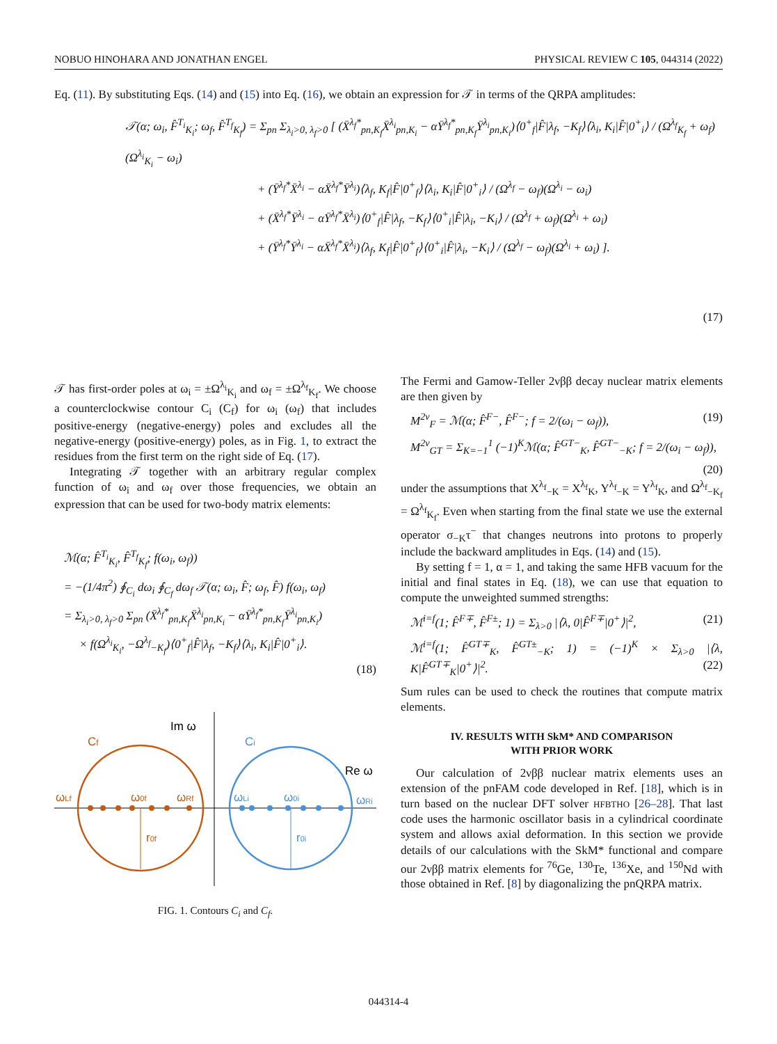NOBUO HINOHARA AND JONATHAN ENGEL PHYSICAL REVIEW C 105, 044314 (2022)
Eq. (11). By substituting Eqs. (14) and (15) into Eq. (16), we obtain an expression for 𝒯 in terms of the QRPA amplitudes:
𝒯(α; ω<sub>i</sub>, F̂<sup>T<sub>i</sub></sup><sub>K<sub>i</sub></sub>; ω<sub>f</sub>, F̂<sup>T<sub>f</sub></sup><sub>K<sub>f</sub></sub>) = Σ<sub>pn</sub> Σ<sub>λ<sub>i</sub>>0, λ<sub>f</sub>>0</sub> [ (X̄<sup>λ<sub>f</sub>*</sup><sub>pn,K<sub>f</sub></sub>X̄<sup>λ<sub>i</sub></sup><sub>pn,K<sub>i</sub></sub> − αȲ<sup>λ<sub>f</sub>*</sup><sub>pn,K<sub>f</sub></sub>Ȳ<sup>λ<sub>i</sub></sup><sub>pn,K<sub>i</sub></sub>)⟨0<sup>+</sup><sub>f</sub>|F̂|λ<sub>f</sub>, −K<sub>f</sub>⟩⟨λ<sub>i</sub>, K<sub>i</sub>|F̂|0<sup>+</sup><sub>i</sub>⟩ / (Ω<sup>λ<sub>f</sub></sup><sub>K<sub>f</sub></sub> + ω<sub>f</sub>)(Ω<sup>λ<sub>i</sub></sup><sub>K<sub>i</sub></sub> − ω<sub>i</sub>)
+ (Ȳ<sup>λ<sub>f</sub>*</sup>X̄<sup>λ<sub>i</sub></sup> − αX̄<sup>λ<sub>f</sub>*</sup>Ȳ<sup>λ<sub>i</sub></sup>)⟨λ<sub>f</sub>, K<sub>f</sub>|F̂|0<sup>+</sup><sub>f</sub>⟩⟨λ<sub>i</sub>, K<sub>i</sub>|F̂|0<sup>+</sup><sub>i</sub>⟩ / (Ω<sup>λ<sub>f</sub></sup> − ω<sub>f</sub>)(Ω<sup>λ<sub>i</sub></sup> − ω<sub>i</sub>)
+ (X̄<sup>λ<sub>f</sub>*</sup>Ȳ<sup>λ<sub>i</sub></sup> − αȲ<sup>λ<sub>f</sub>*</sup>X̄<sup>λ<sub>i</sub></sup>)⟨0<sup>+</sup><sub>f</sub>|F̂|λ<sub>f</sub>, −K<sub>f</sub>⟩⟨0<sup>+</sup><sub>i</sub>|F̂|λ<sub>i</sub>, −K<sub>i</sub>⟩ / (Ω<sup>λ<sub>f</sub></sup> + ω<sub>f</sub>)(Ω<sup>λ<sub>i</sub></sup> + ω<sub>i</sub>)
+ (Ȳ<sup>λ<sub>f</sub>*</sup>Ȳ<sup>λ<sub>i</sub></sup> − αX̄<sup>λ<sub>f</sub>*</sup>X̄<sup>λ<sub>i</sub></sup>)⟨λ<sub>f</sub>, K<sub>f</sub>|F̂|0<sup>+</sup><sub>f</sub>⟩⟨0<sup>+</sup><sub>i</sub>|F̂|λ<sub>i</sub>, −K<sub>i</sub>⟩ / (Ω<sup>λ<sub>f</sub></sup> − ω<sub>f</sub>)(Ω<sup>λ<sub>i</sub></sup> + ω<sub>i</sub>) ].
(17)
𝒯 has first-order poles at ω<sub>i</sub> = ±Ω<sup>λ<sub>i</sub></sup><sub>K<sub>i</sub></sub> and ω<sub>f</sub> = ±Ω<sup>λ<sub>f</sub></sup><sub>K<sub>f</sub></sub>. We choose a counterclockwise contour C<sub>i</sub> (C<sub>f</sub>) for ω<sub>i</sub> (ω<sub>f</sub>) that includes positive-energy (negative-energy) poles and excludes all the negative-energy (positive-energy) poles, as in Fig. 1, to extract the residues from the first term on the right side of Eq. (17).
Integrating 𝒯 together with an arbitrary regular complex function of ω<sub>i</sub> and ω<sub>f</sub> over those frequencies, we obtain an expression that can be used for two-body matrix elements:
ℳ(α; F̂<sup>T<sub>i</sub></sup><sub>K<sub>i</sub></sub>, F̂<sup>T<sub>f</sub></sup><sub>K<sub>f</sub></sub>; f(ω<sub>i</sub>, ω<sub>f</sub>))
= −(1/4π<sup>2</sup>) ∮<sub>C<sub>i</sub></sub> dω<sub>i</sub> ∮<sub>C<sub>f</sub></sub> dω<sub>f</sub> 𝒯(α; ω<sub>i</sub>, F̂; ω<sub>f</sub>, F̂) f(ω<sub>i</sub>, ω<sub>f</sub>)
= Σ<sub>λ<sub>i</sub>>0, λ<sub>f</sub>>0</sub> Σ<sub>pn</sub> (X̄<sup>λ<sub>f</sub>*</sup><sub>pn,K<sub>f</sub></sub>X̄<sup>λ<sub>i</sub></sup><sub>pn,K<sub>i</sub></sub> − αȲ<sup>λ<sub>f</sub>*</sup><sub>pn,K<sub>f</sub></sub>Ȳ<sup>λ<sub>i</sub></sup><sub>pn,K<sub>i</sub></sub>)
× f(Ω<sup>λ<sub>i</sub></sup><sub>K<sub>i</sub></sub>, −Ω<sup>λ<sub>f</sub></sup><sub>−K<sub>f</sub></sub>)⟨0<sup>+</sup><sub>f</sub>|F̂|λ<sub>f</sub>, −K<sub>f</sub>⟩⟨λ<sub>i</sub>, K<sub>i</sub>|F̂|0<sup>+</sup><sub>i</sub>⟩.
(18)
Im ω
Re ω
Cf
Ci
ωLf
ω0f
ωRf
r0f
ωLi
ω0i
ωRi
r0i
FIG. 1. Contours C<sub>i</sub> and C<sub>f</sub>.
The Fermi and Gamow-Teller 2νββ decay nuclear matrix elements are then given by
M<sup>2ν</sup><sub>F</sub> = ℳ(α; F̂<sup>F−</sup>, F̂<sup>F−</sup>; f = 2/(ω<sub>i</sub> − ω<sub>f</sub>)), (19)
M<sup>2ν</sup><sub>GT</sub> = Σ<sub>K=−1</sub><sup>1</sup> (−1)<sup>K</sup>ℳ(α; F̂<sup>GT−</sup><sub>K</sub>, F̂<sup>GT−</sup><sub>−K</sub>; f = 2/(ω<sub>i</sub> − ω<sub>f</sub>)),
(20)
under the assumptions that X<sup>λ<sub>f</sub></sup><sub>−K</sub> = X<sup>λ<sub>f</sub></sup><sub>K</sub>, Y<sup>λ<sub>f</sub></sup><sub>−K</sub> = Y<sup>λ<sub>f</sub></sup><sub>K</sub>, and Ω<sup>λ<sub>f</sub></sup><sub>−K<sub>f</sub></sub> = Ω<sup>λ<sub>f</sub></sup><sub>K<sub>f</sub></sub>. Even when starting from the final state we use the external operator σ<sub>−K</sub>τ<sup>−</sup> that changes neutrons into protons to properly include the backward amplitudes in Eqs. (14) and (15).
By setting f = 1, α = 1, and taking the same HFB vacuum for the initial and final states in Eq. (18), we can use that equation to compute the unweighted summed strengths:
ℳ<sup>i=f</sup>(1; F̂<sup>F∓</sup>, F̂<sup>F±</sup>; 1) = Σ<sub>λ>0</sub> |⟨λ, 0|F̂<sup>F∓</sup>|0<sup>+</sup>⟩|<sup>2</sup>, (21)
ℳ<sup>i=f</sup>(1; F̂<sup>GT∓</sup><sub>K</sub>, F̂<sup>GT±</sup><sub>−K</sub>; 1) = (−1)<sup>K</sup> × Σ<sub>λ>0</sub> |⟨λ, K|F̂<sup>GT∓</sup><sub>K</sub>|0<sup>+</sup>⟩|<sup>2</sup>. (22)
Sum rules can be used to check the routines that compute matrix elements.
IV. RESULTS WITH SkM* AND COMPARISON
WITH PRIOR WORK
Our calculation of 2νββ nuclear matrix elements uses an extension of the pnFAM code developed in Ref. [18], which is in turn based on the nuclear DFT solver HFBTHO [26–28]. That last code uses the harmonic oscillator basis in a cylindrical coordinate system and allows axial deformation. In this section we provide details of our calculations with the SkM* functional and compare our 2νββ matrix elements for <sup>76</sup>Ge, <sup>130</sup>Te, <sup>136</sup>Xe, and <sup>150</sup>Nd with those obtained in Ref. [8] by diagonalizing the pnQRPA matrix.
044314-4